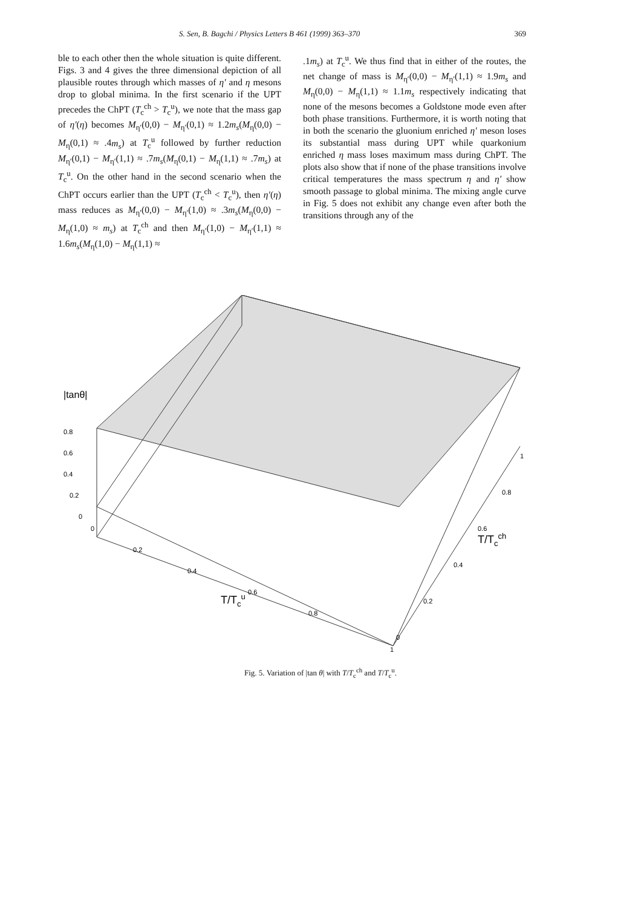S. Sen, B. Bagchi / Physics Letters B 461 (1999) 363–370 369
ble to each other then the whole situation is quite different. Figs. 3 and 4 gives the three dimensional depiction of all plausible routes through which masses of η′ and η mesons drop to global minima. In the first scenario if the UPT precedes the ChPT (T<sub>c</sub><sup>ch</sup> > T<sub>c</sub><sup>u</sup>), we note that the mass gap of η′(η) becomes M<sub>η′</sub>(0,0) − M<sub>η′</sub>(0,1) ≈ 1.2m<sub>s</sub>(M<sub>η</sub>(0,0) − M<sub>η</sub>(0,1) ≈ .4m<sub>s</sub>) at T<sub>c</sub><sup>u</sup> followed by further reduction M<sub>η′</sub>(0,1) − M<sub>η′</sub>(1,1) ≈ .7m<sub>s</sub>(M<sub>η</sub>(0,1) − M<sub>η</sub>(1,1) ≈ .7m<sub>s</sub>) at T<sub>c</sub><sup>u</sup>. On the other hand in the second scenario when the ChPT occurs earlier than the UPT (T<sub>c</sub><sup>ch</sup> < T<sub>c</sub><sup>u</sup>), then η′(η) mass reduces as M<sub>η′</sub>(0,0) − M<sub>η′</sub>(1,0) ≈ .3m<sub>s</sub>(M<sub>η</sub>(0,0) − M<sub>η</sub>(1,0) ≈ m<sub>s</sub>) at T<sub>c</sub><sup>ch</sup> and then M<sub>η′</sub>(1,0) − M<sub>η′</sub>(1,1) ≈ 1.6m<sub>s</sub>(M<sub>η</sub>(1,0) − M<sub>η</sub>(1,1) ≈
.1m<sub>s</sub>) at T<sub>c</sub><sup>u</sup>. We thus find that in either of the routes, the net change of mass is M<sub>η′</sub>(0,0) − M<sub>η′</sub>(1,1) ≈ 1.9m<sub>s</sub> and M<sub>η</sub>(0,0) − M<sub>η</sub>(1,1) ≈ 1.1m<sub>s</sub> respectively indicating that none of the mesons becomes a Goldstone mode even after both phase transitions. Furthermore, it is worth noting that in both the scenario the gluonium enriched η′ meson loses its substantial mass during UPT while quarkonium enriched η mass loses maximum mass during ChPT. The plots also show that if none of the phase transitions involve critical temperatures the mass spectrum η and η′ show smooth passage to global minima. The mixing angle curve in Fig. 5 does not exhibit any change even after both the transitions through any of the
|tanθ|
0.8
0.6
0.4
0.2
0
0
0.2
0.4
0.6
0.8
1
0
0.2
0.4
0.6
0.8
1
T/Tcu
T/Tcch
Fig. 5. Variation of |tan θ| with T/T<sub>c</sub><sup>ch</sup> and T/T<sub>c</sub><sup>u</sup>.